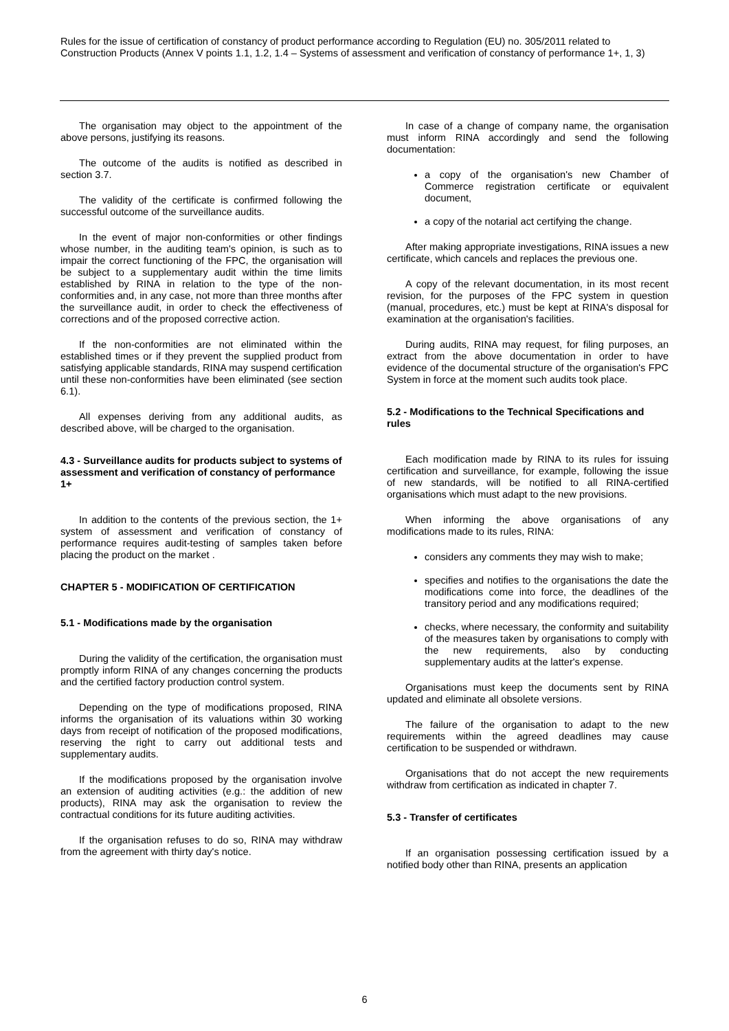Rules for the issue of certification of constancy of product performance according to Regulation (EU) no. 305/2011 related to Construction Products (Annex V points 1.1, 1.2, 1.4 – Systems of assessment and verification of constancy of performance 1+, 1, 3)
The organisation may object to the appointment of the above persons, justifying its reasons.
The outcome of the audits is notified as described in section 3.7.
The validity of the certificate is confirmed following the successful outcome of the surveillance audits.
In the event of major non-conformities or other findings whose number, in the auditing team's opinion, is such as to impair the correct functioning of the FPC, the organisation will be subject to a supplementary audit within the time limits established by RINA in relation to the type of the non-conformities and, in any case, not more than three months after the surveillance audit, in order to check the effectiveness of corrections and of the proposed corrective action.
If the non-conformities are not eliminated within the established times or if they prevent the supplied product from satisfying applicable standards, RINA may suspend certification until these non-conformities have been eliminated (see section 6.1).
All expenses deriving from any additional audits, as described above, will be charged to the organisation.
4.3 - Surveillance audits for products subject to systems of assessment and verification of constancy of performance 1+
In addition to the contents of the previous section, the 1+ system of assessment and verification of constancy of performance requires audit-testing of samples taken before placing the product on the market .
CHAPTER 5 - MODIFICATION OF CERTIFICATION
5.1 - Modifications made by the organisation
During the validity of the certification, the organisation must promptly inform RINA of any changes concerning the products and the certified factory production control system.
Depending on the type of modifications proposed, RINA informs the organisation of its valuations within 30 working days from receipt of notification of the proposed modifications, reserving the right to carry out additional tests and supplementary audits.
If the modifications proposed by the organisation involve an extension of auditing activities (e.g.: the addition of new products), RINA may ask the organisation to review the contractual conditions for its future auditing activities.
If the organisation refuses to do so, RINA may withdraw from the agreement with thirty day's notice.
In case of a change of company name, the organisation must inform RINA accordingly and send the following documentation:
a copy of the organisation's new Chamber of Commerce registration certificate or equivalent document,
a copy of the notarial act certifying the change.
After making appropriate investigations, RINA issues a new certificate, which cancels and replaces the previous one.
A copy of the relevant documentation, in its most recent revision, for the purposes of the FPC system in question (manual, procedures, etc.) must be kept at RINA's disposal for examination at the organisation's facilities.
During audits, RINA may request, for filing purposes, an extract from the above documentation in order to have evidence of the documental structure of the organisation's FPC System in force at the moment such audits took place.
5.2 - Modifications to the Technical Specifications and rules
Each modification made by RINA to its rules for issuing certification and surveillance, for example, following the issue of new standards, will be notified to all RINA-certified organisations which must adapt to the new provisions.
When informing the above organisations of any modifications made to its rules, RINA:
considers any comments they may wish to make;
specifies and notifies to the organisations the date the modifications come into force, the deadlines of the transitory period and any modifications required;
checks, where necessary, the conformity and suitability of the measures taken by organisations to comply with the new requirements, also by conducting supplementary audits at the latter's expense.
Organisations must keep the documents sent by RINA updated and eliminate all obsolete versions.
The failure of the organisation to adapt to the new requirements within the agreed deadlines may cause certification to be suspended or withdrawn.
Organisations that do not accept the new requirements withdraw from certification as indicated in chapter 7.
5.3 - Transfer of certificates
If an organisation possessing certification issued by a notified body other than RINA, presents an application
6